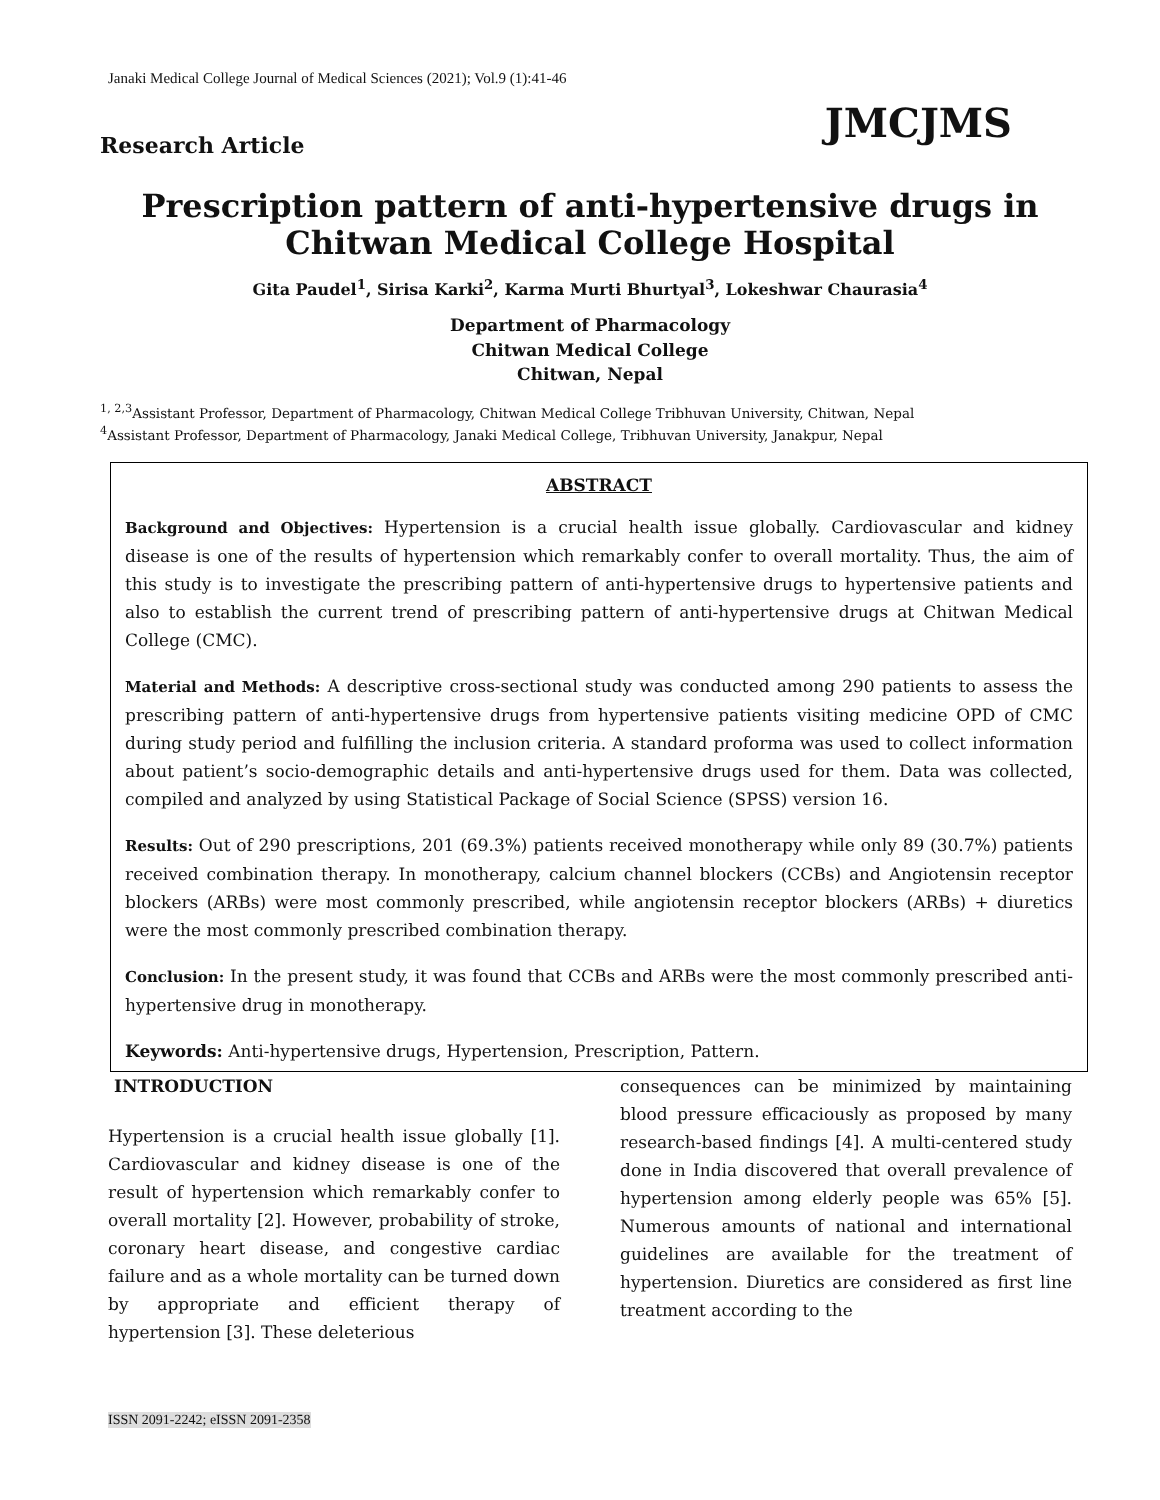Janaki Medical College Journal of Medical Sciences (2021); Vol.9 (1):41-46
JMCJMS
Research Article
Prescription pattern of anti-hypertensive drugs in Chitwan Medical College Hospital
Gita Paudel<sup>1</sup>, Sirisa Karki<sup>2</sup>, Karma Murti Bhurtyal<sup>3</sup>, Lokeshwar Chaurasia<sup>4</sup>
Department of Pharmacology
Chitwan Medical College
Chitwan, Nepal
<sup>1, 2,3</sup>Assistant Professor, Department of Pharmacology, Chitwan Medical College Tribhuvan University, Chitwan, Nepal
<sup>4</sup> Assistant Professor, Department of Pharmacology, Janaki Medical College, Tribhuvan University, Janakpur, Nepal
ABSTRACT
Background and Objectives: Hypertension is a crucial health issue globally. Cardiovascular and kidney disease is one of the results of hypertension which remarkably confer to overall mortality. Thus, the aim of this study is to investigate the prescribing pattern of anti-hypertensive drugs to hypertensive patients and also to establish the current trend of prescribing pattern of anti-hypertensive drugs at Chitwan Medical College (CMC).
Material and Methods: A descriptive cross-sectional study was conducted among 290 patients to assess the prescribing pattern of anti-hypertensive drugs from hypertensive patients visiting medicine OPD of CMC during study period and fulfilling the inclusion criteria. A standard proforma was used to collect information about patient’s socio-demographic details and anti-hypertensive drugs used for them. Data was collected, compiled and analyzed by using Statistical Package of Social Science (SPSS) version 16.
Results: Out of 290 prescriptions, 201 (69.3%) patients received monotherapy while only 89 (30.7%) patients received combination therapy. In monotherapy, calcium channel blockers (CCBs) and Angiotensin receptor blockers (ARBs) were most commonly prescribed, while angiotensin receptor blockers (ARBs) + diuretics were the most commonly prescribed combination therapy.
Conclusion: In the present study, it was found that CCBs and ARBs were the most commonly prescribed anti-hypertensive drug in monotherapy.
Keywords: Anti-hypertensive drugs, Hypertension, Prescription, Pattern.
INTRODUCTION
Hypertension is a crucial health issue globally [1]. Cardiovascular and kidney disease is one of the result of hypertension which remarkably confer to overall mortality [2]. However, probability of stroke, coronary heart disease, and congestive cardiac failure and as a whole mortality can be turned down by appropriate and efficient therapy of hypertension [3]. These deleterious
consequences can be minimized by maintaining blood pressure efficaciously as proposed by many research-based findings [4]. A multi-centered study done in India discovered that overall prevalence of hypertension among elderly people was 65% [5]. Numerous amounts of national and international guidelines are available for the treatment of hypertension. Diuretics are considered as first line treatment according to the
ISSN 2091-2242; eISSN 2091-2358